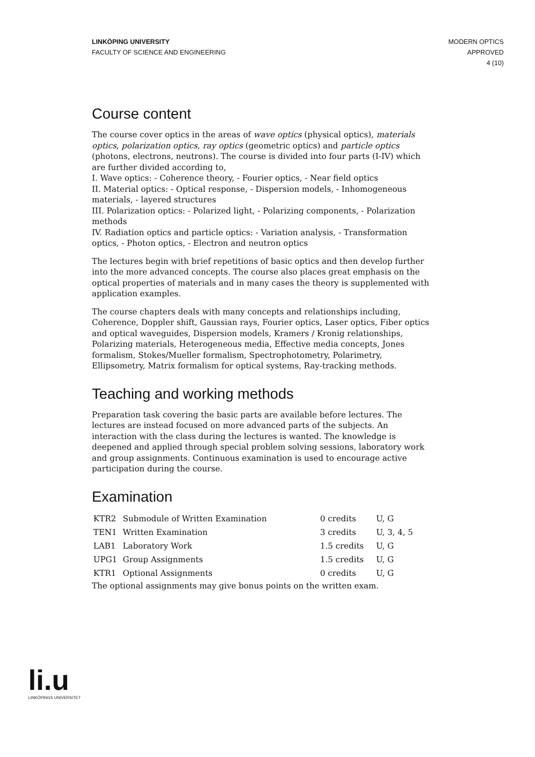LINKÖPING UNIVERSITY
FACULTY OF SCIENCE AND ENGINEERING
MODERN OPTICS
APPROVED
4 (10)
Course content
The course cover optics in the areas of wave optics (physical optics), materials optics, polarization optics, ray optics (geometric optics) and particle optics (photons, electrons, neutrons). The course is divided into four parts (I-IV) which are further divided according to,
I. Wave optics: - Coherence theory, - Fourier optics, - Near field optics
II. Material optics: - Optical response, - Dispersion models, - Inhomogeneous materials, - layered structures
III. Polarization optics: - Polarized light, - Polarizing components, - Polarization methods
IV. Radiation optics and particle optics: - Variation analysis, - Transformation optics, - Photon optics, - Electron and neutron optics
The lectures begin with brief repetitions of basic optics and then develop further into the more advanced concepts. The course also places great emphasis on the optical properties of materials and in many cases the theory is supplemented with application examples.
The course chapters deals with many concepts and relationships including, Coherence, Doppler shift, Gaussian rays, Fourier optics, Laser optics, Fiber optics and optical waveguides, Dispersion models, Kramers / Kronig relationships, Polarizing materials, Heterogeneous media, Effective media concepts, Jones formalism, Stokes/Mueller formalism, Spectrophotometry, Polarimetry, Ellipsometry, Matrix formalism for optical systems, Ray-tracking methods.
Teaching and working methods
Preparation task covering the basic parts are available before lectures. The lectures are instead focused on more advanced parts of the subjects. An interaction with the class during the lectures is wanted. The knowledge is deepened and applied through special problem solving sessions, laboratory work and group assignments. Continuous examination is used to encourage active participation during the course.
Examination
| KTR2 | Submodule of Written Examination | 0 credits | U, G |
| TEN1 | Written Examination | 3 credits | U, 3, 4, 5 |
| LAB1 | Laboratory Work | 1.5 credits | U, G |
| UPG1 | Group Assignments | 1.5 credits | U, G |
| KTR1 | Optional Assignments | 0 credits | U, G |
The optional assignments may give bonus points on the written exam.
li.u
LINKÖPINGS UNIVERSITET